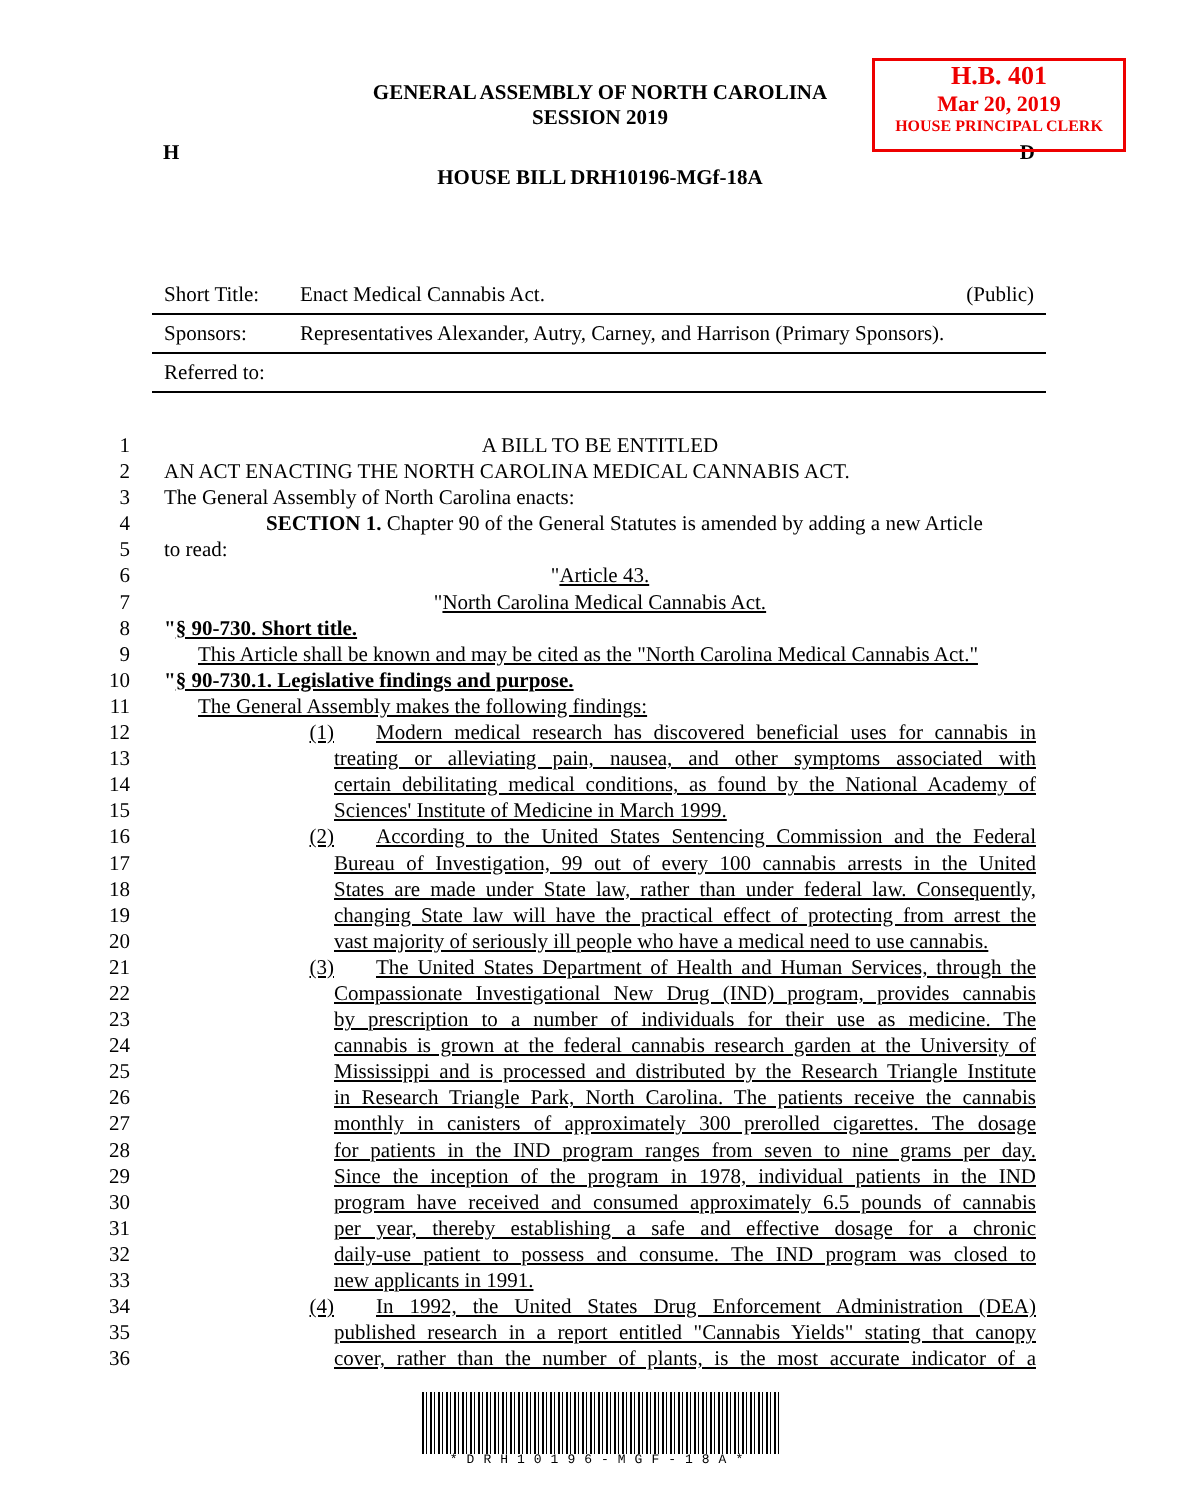H.B. 401
Mar 20, 2019
HOUSE PRINCIPAL CLERK
GENERAL ASSEMBLY OF NORTH CAROLINA
SESSION 2019
H D
HOUSE BILL DRH10196-MGf-18A
| Short Title: | Enact Medical Cannabis Act. | (Public) |
| Sponsors: | Representatives Alexander, Autry, Carney, and Harrison (Primary Sponsors). | |
| Referred to: | | |
1 A BILL TO BE ENTITLED
2 AN ACT ENACTING THE NORTH CAROLINA MEDICAL CANNABIS ACT.
3 The General Assembly of North Carolina enacts:
4 SECTION 1. Chapter 90 of the General Statutes is amended by adding a new Article
5 to read:
6 "Article 43.
7 "North Carolina Medical Cannabis Act.
8 "§ 90-730. Short title.
9 This Article shall be known and may be cited as the "North Carolina Medical Cannabis Act."
10 "§ 90-730.1. Legislative findings and purpose.
11 The General Assembly makes the following findings:
12 (1) Modern medical research has discovered beneficial uses for cannabis in
13 treating or alleviating pain, nausea, and other symptoms associated with
14 certain debilitating medical conditions, as found by the National Academy of
15 Sciences' Institute of Medicine in March 1999.
16 (2) According to the United States Sentencing Commission and the Federal
17 Bureau of Investigation, 99 out of every 100 cannabis arrests in the United
18 States are made under State law, rather than under federal law. Consequently,
19 changing State law will have the practical effect of protecting from arrest the
20 vast majority of seriously ill people who have a medical need to use cannabis.
21 (3) The United States Department of Health and Human Services, through the
22 Compassionate Investigational New Drug (IND) program, provides cannabis
23 by prescription to a number of individuals for their use as medicine. The
24 cannabis is grown at the federal cannabis research garden at the University of
25 Mississippi and is processed and distributed by the Research Triangle Institute
26 in Research Triangle Park, North Carolina. The patients receive the cannabis
27 monthly in canisters of approximately 300 prerolled cigarettes. The dosage
28 for patients in the IND program ranges from seven to nine grams per day.
29 Since the inception of the program in 1978, individual patients in the IND
30 program have received and consumed approximately 6.5 pounds of cannabis
31 per year, thereby establishing a safe and effective dosage for a chronic
32 daily-use patient to possess and consume. The IND program was closed to
33 new applicants in 1991.
34 (4) In 1992, the United States Drug Enforcement Administration (DEA)
35 published research in a report entitled "Cannabis Yields" stating that canopy
36 cover, rather than the number of plants, is the most accurate indicator of a
*DRH10196-MGF-18A*